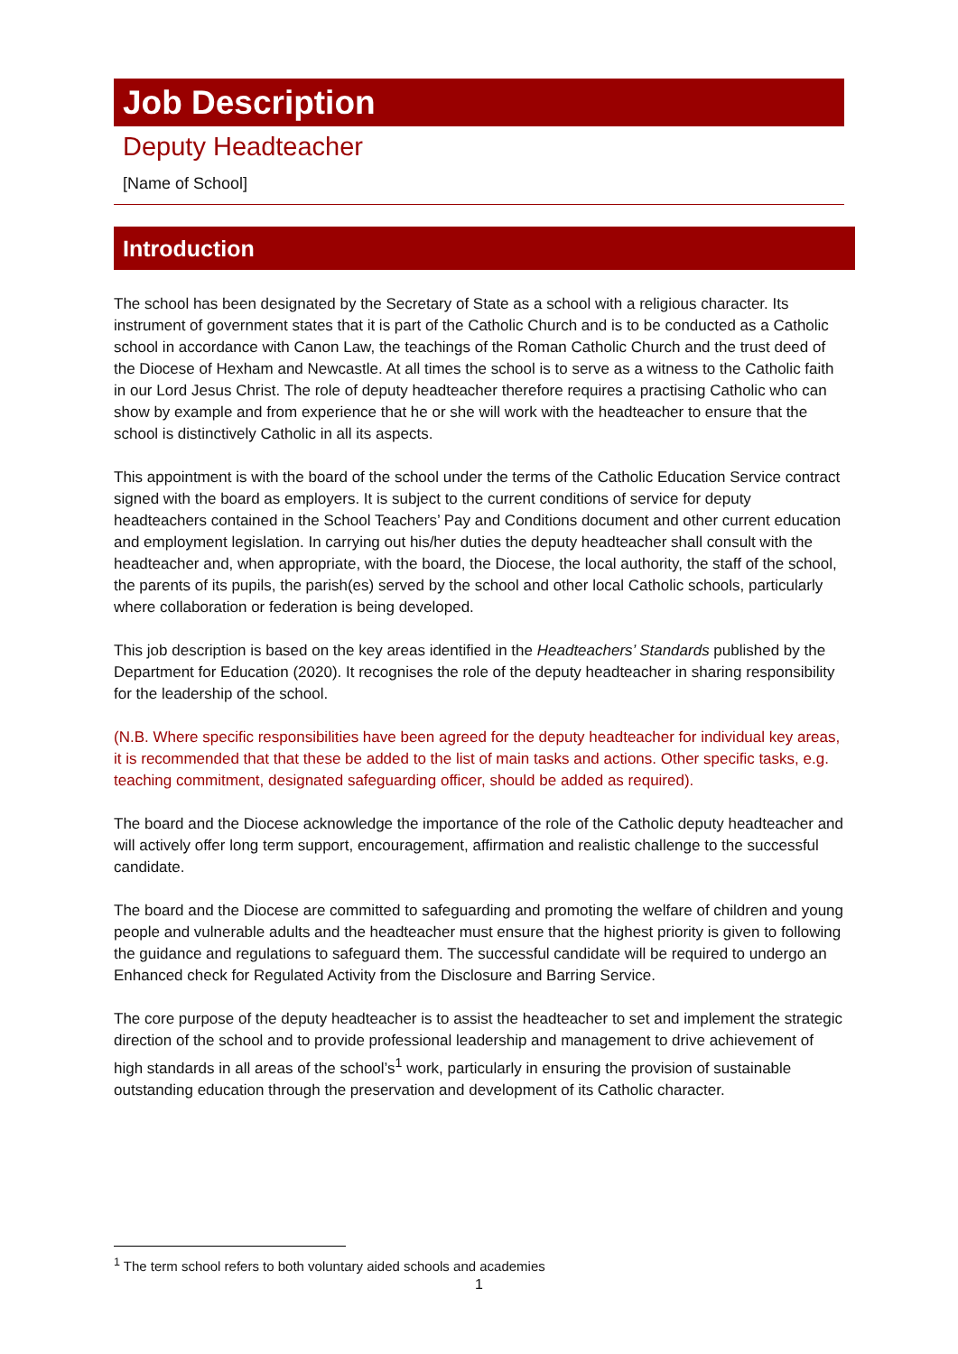Job Description
Deputy Headteacher
[Name of School]
Introduction
The school has been designated by the Secretary of State as a school with a religious character. Its instrument of government states that it is part of the Catholic Church and is to be conducted as a Catholic school in accordance with Canon Law, the teachings of the Roman Catholic Church and the trust deed of the Diocese of Hexham and Newcastle. At all times the school is to serve as a witness to the Catholic faith in our Lord Jesus Christ. The role of deputy headteacher therefore requires a practising Catholic who can show by example and from experience that he or she will work with the headteacher to ensure that the school is distinctively Catholic in all its aspects.
This appointment is with the board of the school under the terms of the Catholic Education Service contract signed with the board as employers. It is subject to the current conditions of service for deputy headteachers contained in the School Teachers’ Pay and Conditions document and other current education and employment legislation. In carrying out his/her duties the deputy headteacher shall consult with the headteacher and, when appropriate, with the board, the Diocese, the local authority, the staff of the school, the parents of its pupils, the parish(es) served by the school and other local Catholic schools, particularly where collaboration or federation is being developed.
This job description is based on the key areas identified in the Headteachers’ Standards published by the Department for Education (2020). It recognises the role of the deputy headteacher in sharing responsibility for the leadership of the school.
(N.B. Where specific responsibilities have been agreed for the deputy headteacher for individual key areas, it is recommended that that these be added to the list of main tasks and actions. Other specific tasks, e.g. teaching commitment, designated safeguarding officer, should be added as required).
The board and the Diocese acknowledge the importance of the role of the Catholic deputy headteacher and will actively offer long term support, encouragement, affirmation and realistic challenge to the successful candidate.
The board and the Diocese are committed to safeguarding and promoting the welfare of children and young people and vulnerable adults and the headteacher must ensure that the highest priority is given to following the guidance and regulations to safeguard them. The successful candidate will be required to undergo an Enhanced check for Regulated Activity from the Disclosure and Barring Service.
The core purpose of the deputy headteacher is to assist the headteacher to set and implement the strategic direction of the school and to provide professional leadership and management to drive achievement of high standards in all areas of the school’s<sup>1</sup> work, particularly in ensuring the provision of sustainable outstanding education through the preservation and development of its Catholic character.
<sup>1</sup> The term school refers to both voluntary aided schools and academies
1